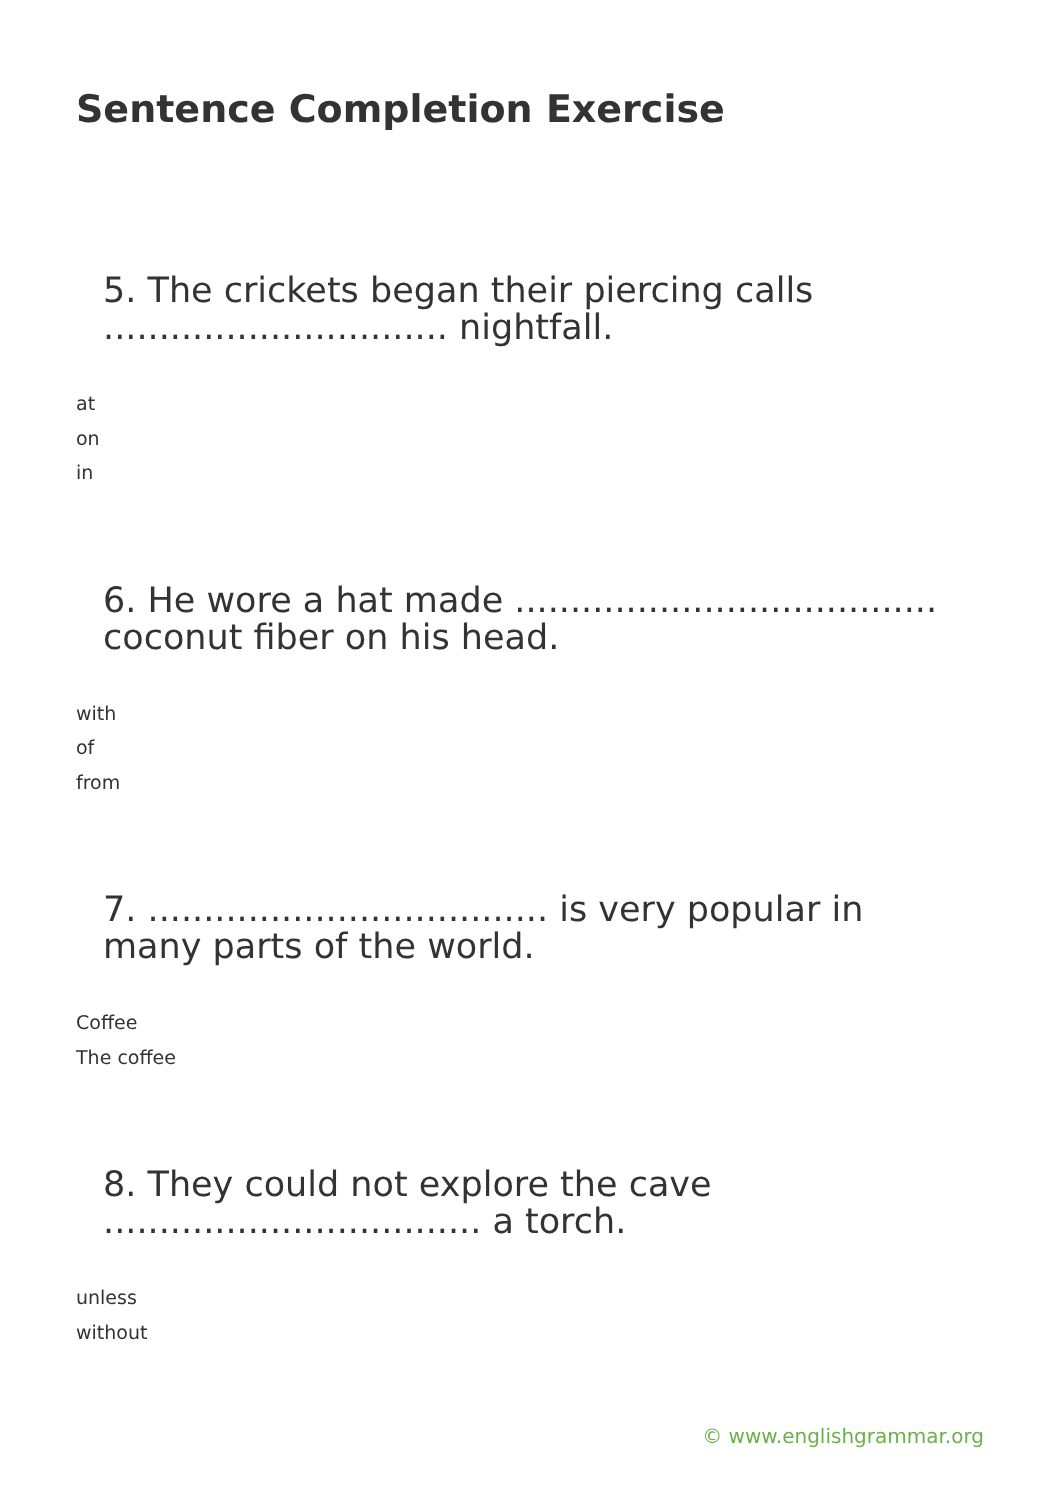Sentence Completion Exercise
5. The crickets began their piercing calls ............................... nightfall.
at
on
in
6. He wore a hat made ...................................... coconut fiber on his head.
with
of
from
7. .................................... is very popular in many parts of the world.
Coffee
The coffee
8. They could not explore the cave .................................. a torch.
unless
without
© www.englishgrammar.org